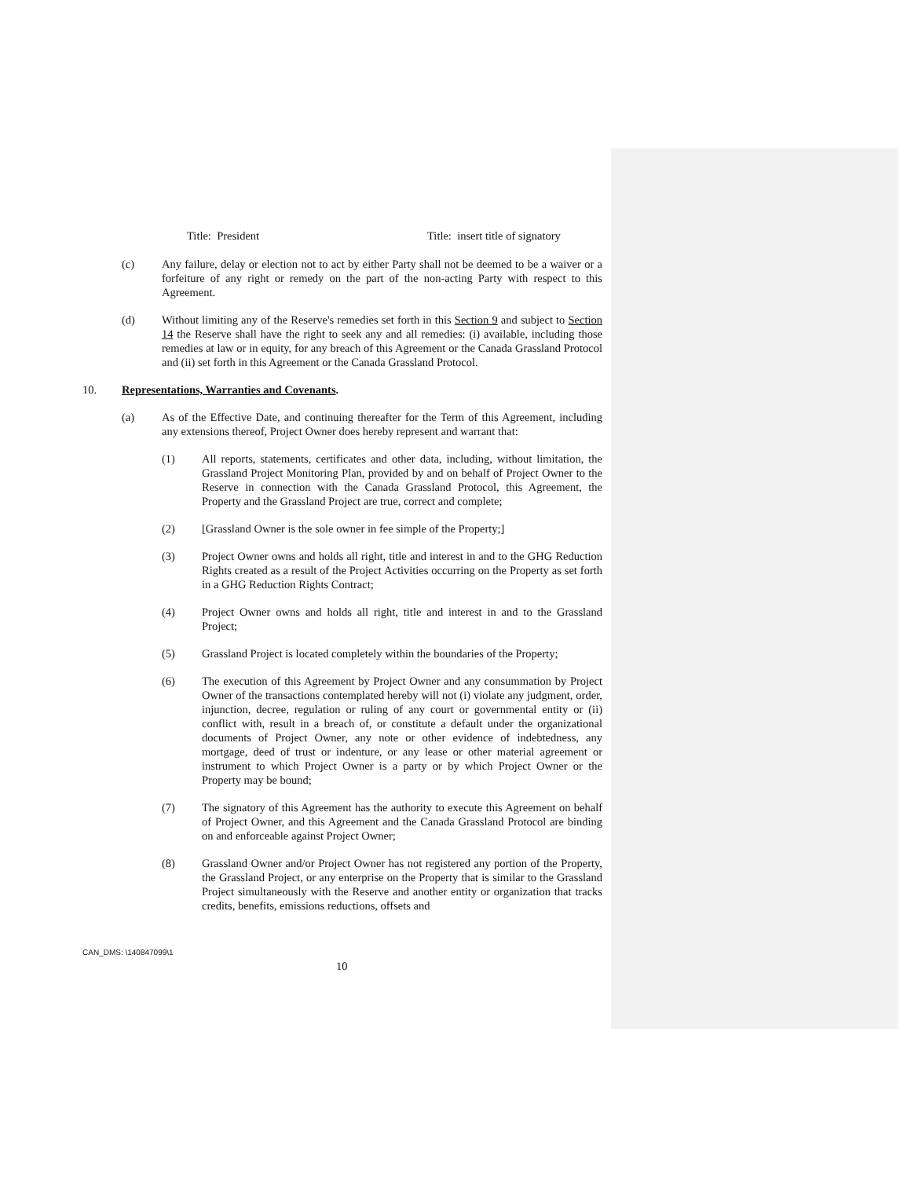Title: President Title: insert title of signatory
(c) Any failure, delay or election not to act by either Party shall not be deemed to be a waiver or a forfeiture of any right or remedy on the part of the non-acting Party with respect to this Agreement.
(d) Without limiting any of the Reserve's remedies set forth in this Section 9 and subject to Section 14 the Reserve shall have the right to seek any and all remedies: (i) available, including those remedies at law or in equity, for any breach of this Agreement or the Canada Grassland Protocol and (ii) set forth in this Agreement or the Canada Grassland Protocol.
10. Representations, Warranties and Covenants.
(a) As of the Effective Date, and continuing thereafter for the Term of this Agreement, including any extensions thereof, Project Owner does hereby represent and warrant that:
(1) All reports, statements, certificates and other data, including, without limitation, the Grassland Project Monitoring Plan, provided by and on behalf of Project Owner to the Reserve in connection with the Canada Grassland Protocol, this Agreement, the Property and the Grassland Project are true, correct and complete;
(2) [Grassland Owner is the sole owner in fee simple of the Property;]
(3) Project Owner owns and holds all right, title and interest in and to the GHG Reduction Rights created as a result of the Project Activities occurring on the Property as set forth in a GHG Reduction Rights Contract;
(4) Project Owner owns and holds all right, title and interest in and to the Grassland Project;
(5) Grassland Project is located completely within the boundaries of the Property;
(6) The execution of this Agreement by Project Owner and any consummation by Project Owner of the transactions contemplated hereby will not (i) violate any judgment, order, injunction, decree, regulation or ruling of any court or governmental entity or (ii) conflict with, result in a breach of, or constitute a default under the organizational documents of Project Owner, any note or other evidence of indebtedness, any mortgage, deed of trust or indenture, or any lease or other material agreement or instrument to which Project Owner is a party or by which Project Owner or the Property may be bound;
(7) The signatory of this Agreement has the authority to execute this Agreement on behalf of Project Owner, and this Agreement and the Canada Grassland Protocol are binding on and enforceable against Project Owner;
(8) Grassland Owner and/or Project Owner has not registered any portion of the Property, the Grassland Project, or any enterprise on the Property that is similar to the Grassland Project simultaneously with the Reserve and another entity or organization that tracks credits, benefits, emissions reductions, offsets and
CAN_DMS: \140847099\1
10